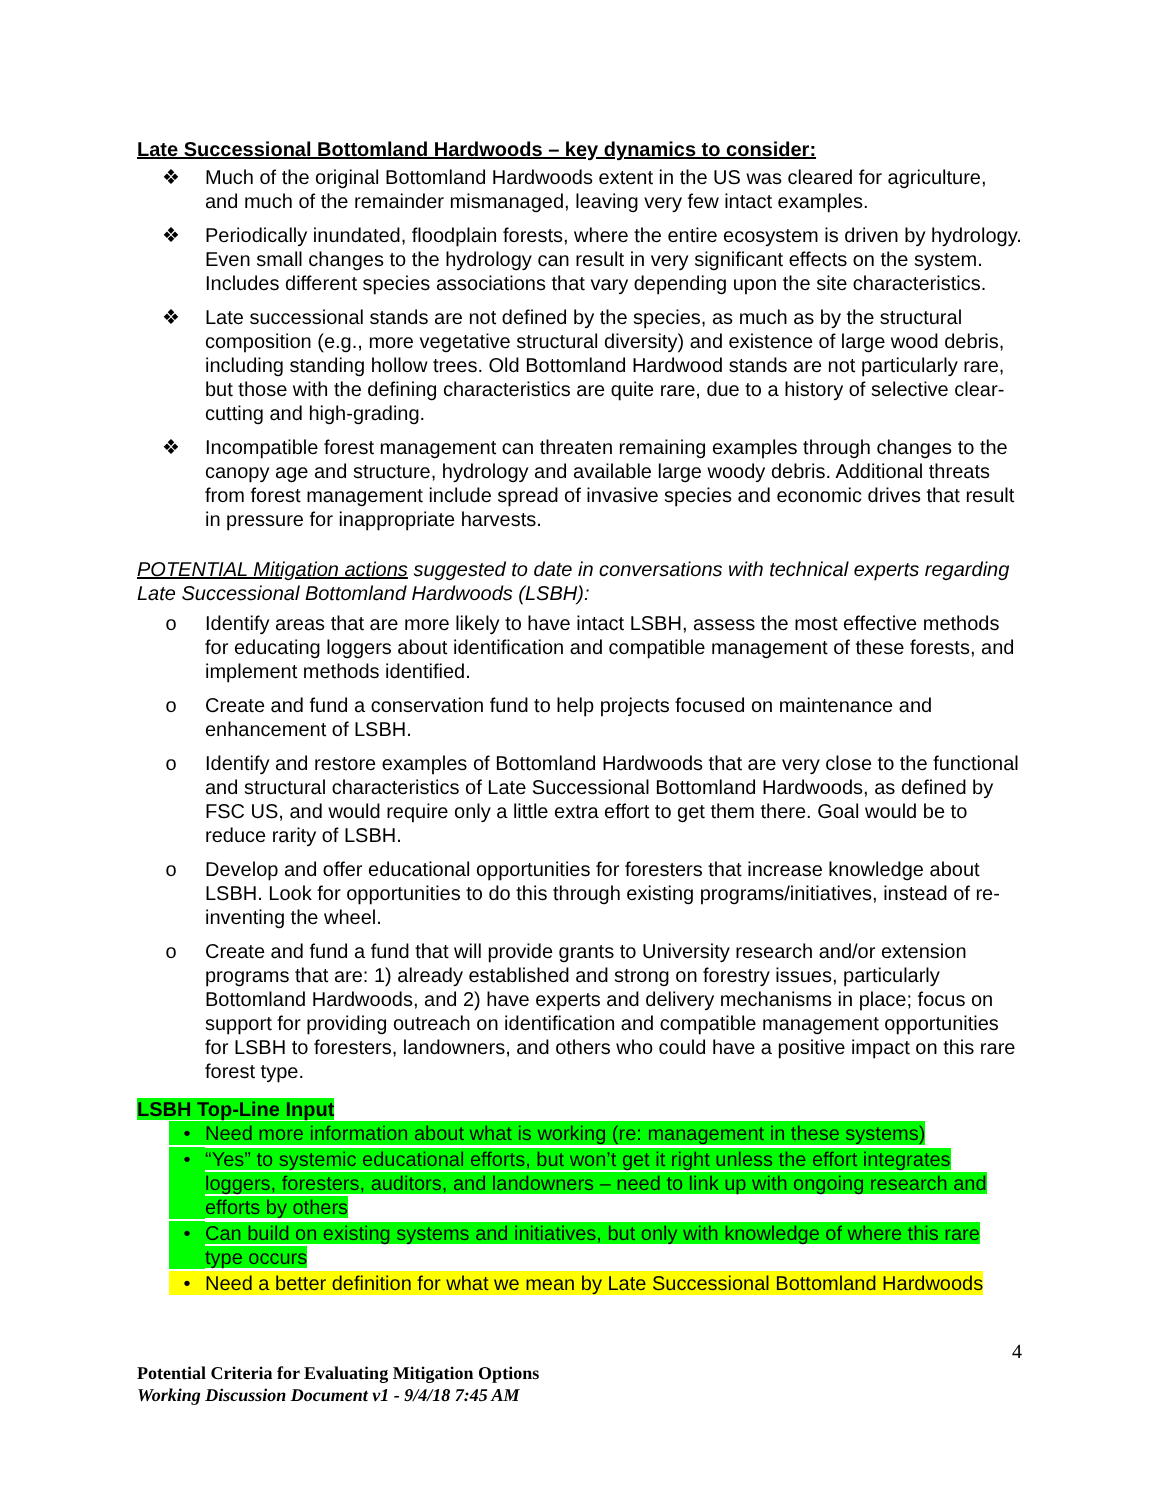Late Successional Bottomland Hardwoods – key dynamics to consider:
❖ Much of the original Bottomland Hardwoods extent in the US was cleared for agriculture, and much of the remainder mismanaged, leaving very few intact examples.
❖ Periodically inundated, floodplain forests, where the entire ecosystem is driven by hydrology. Even small changes to the hydrology can result in very significant effects on the system. Includes different species associations that vary depending upon the site characteristics.
❖ Late successional stands are not defined by the species, as much as by the structural composition (e.g., more vegetative structural diversity) and existence of large wood debris, including standing hollow trees. Old Bottomland Hardwood stands are not particularly rare, but those with the defining characteristics are quite rare, due to a history of selective clear-cutting and high-grading.
❖ Incompatible forest management can threaten remaining examples through changes to the canopy age and structure, hydrology and available large woody debris. Additional threats from forest management include spread of invasive species and economic drives that result in pressure for inappropriate harvests.
POTENTIAL Mitigation actions suggested to date in conversations with technical experts regarding Late Successional Bottomland Hardwoods (LSBH):
o Identify areas that are more likely to have intact LSBH, assess the most effective methods for educating loggers about identification and compatible management of these forests, and implement methods identified.
o Create and fund a conservation fund to help projects focused on maintenance and enhancement of LSBH.
o Identify and restore examples of Bottomland Hardwoods that are very close to the functional and structural characteristics of Late Successional Bottomland Hardwoods, as defined by FSC US, and would require only a little extra effort to get them there. Goal would be to reduce rarity of LSBH.
o Develop and offer educational opportunities for foresters that increase knowledge about LSBH. Look for opportunities to do this through existing programs/initiatives, instead of re-inventing the wheel.
o Create and fund a fund that will provide grants to University research and/or extension programs that are: 1) already established and strong on forestry issues, particularly Bottomland Hardwoods, and 2) have experts and delivery mechanisms in place; focus on support for providing outreach on identification and compatible management opportunities for LSBH to foresters, landowners, and others who could have a positive impact on this rare forest type.
LSBH Top-Line Input
• Need more information about what is working (re: management in these systems)
• “Yes” to systemic educational efforts, but won’t get it right unless the effort integrates loggers, foresters, auditors, and landowners – need to link up with ongoing research and efforts by others
• Can build on existing systems and initiatives, but only with knowledge of where this rare type occurs
• Need a better definition for what we mean by Late Successional Bottomland Hardwoods
4
Potential Criteria for Evaluating Mitigation Options
Working Discussion Document v1 - 9/4/18 7:45 AM